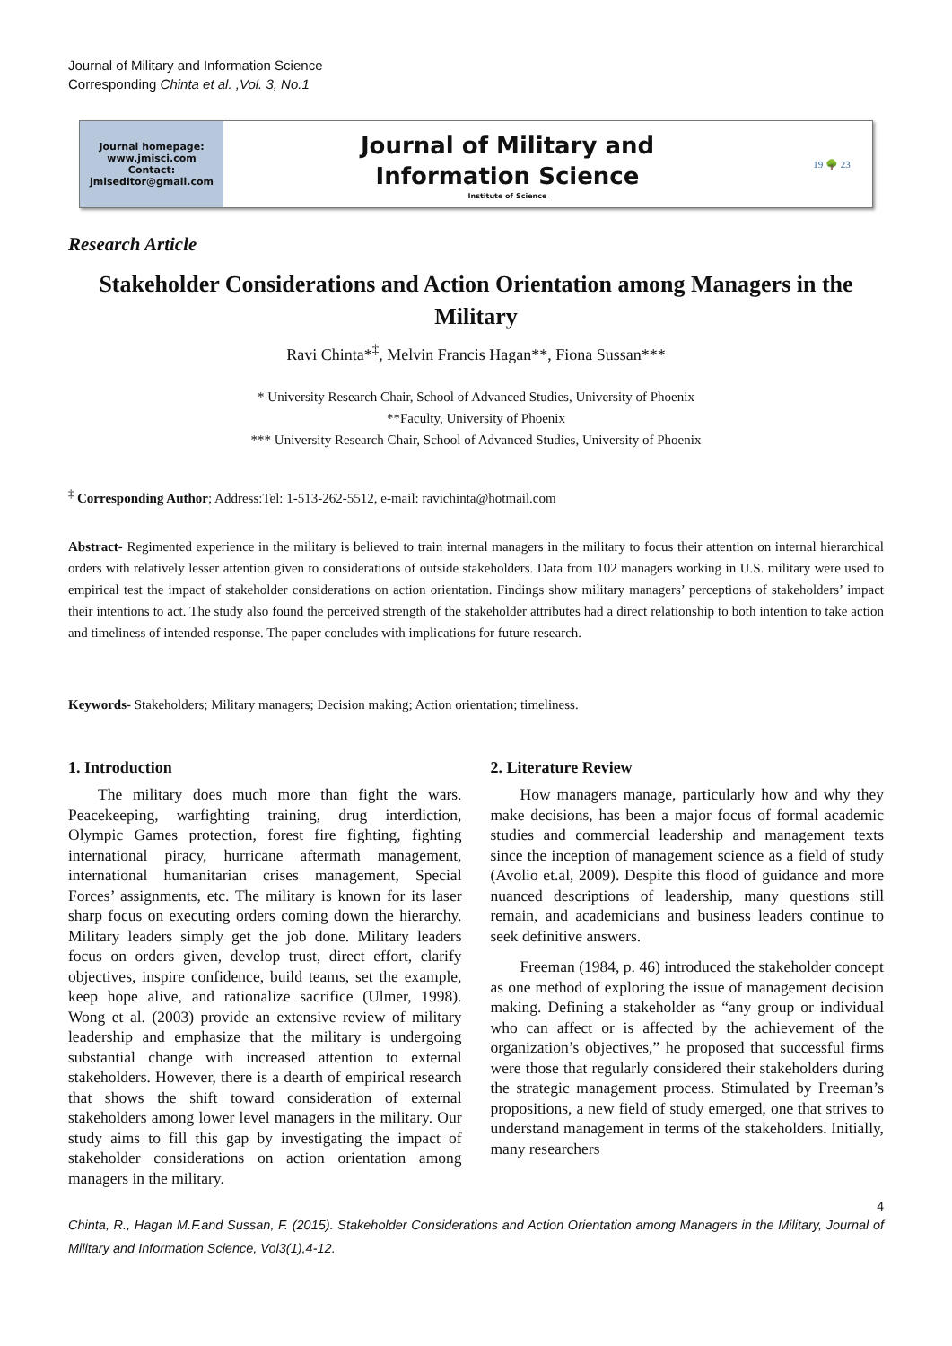Journal of Military and Information Science
Corresponding Chinta et al. ,Vol. 3, No.1
Journal homepage:
www.jmisci.com
Contact:
jmiseditor@gmail.com
Journal of Military and
Information Science
Institute of Science
19 🌳 23
Research Article
Stakeholder Considerations and Action Orientation among Managers in the Military
Ravi Chinta*<sup>‡</sup>, Melvin Francis Hagan**, Fiona Sussan***
* University Research Chair, School of Advanced Studies, University of Phoenix
**Faculty, University of Phoenix
*** University Research Chair, School of Advanced Studies, University of Phoenix
<sup>‡</sup> Corresponding Author; Address:Tel: 1-513-262-5512, e-mail: ravichinta@hotmail.com
Abstract- Regimented experience in the military is believed to train internal managers in the military to focus their attention on internal hierarchical orders with relatively lesser attention given to considerations of outside stakeholders. Data from 102 managers working in U.S. military were used to empirical test the impact of stakeholder considerations on action orientation. Findings show military managers’ perceptions of stakeholders’ impact their intentions to act. The study also found the perceived strength of the stakeholder attributes had a direct relationship to both intention to take action and timeliness of intended response. The paper concludes with implications for future research.
Keywords- Stakeholders; Military managers; Decision making; Action orientation; timeliness.
1. Introduction
The military does much more than fight the wars. Peacekeeping, warfighting training, drug interdiction, Olympic Games protection, forest fire fighting, fighting international piracy, hurricane aftermath management, international humanitarian crises management, Special Forces’ assignments, etc. The military is known for its laser sharp focus on executing orders coming down the hierarchy. Military leaders simply get the job done. Military leaders focus on orders given, develop trust, direct effort, clarify objectives, inspire confidence, build teams, set the example, keep hope alive, and rationalize sacrifice (Ulmer, 1998). Wong et al. (2003) provide an extensive review of military leadership and emphasize that the military is undergoing substantial change with increased attention to external stakeholders. However, there is a dearth of empirical research that shows the shift toward consideration of external stakeholders among lower level managers in the military. Our study aims to fill this gap by investigating the impact of stakeholder considerations on action orientation among managers in the military.
2. Literature Review
How managers manage, particularly how and why they make decisions, has been a major focus of formal academic studies and commercial leadership and management texts since the inception of management science as a field of study (Avolio et.al, 2009). Despite this flood of guidance and more nuanced descriptions of leadership, many questions still remain, and academicians and business leaders continue to seek definitive answers.
Freeman (1984, p. 46) introduced the stakeholder concept as one method of exploring the issue of management decision making. Defining a stakeholder as “any group or individual who can affect or is affected by the achievement of the organization’s objectives,” he proposed that successful firms were those that regularly considered their stakeholders during the strategic management process. Stimulated by Freeman’s propositions, a new field of study emerged, one that strives to understand management in terms of the stakeholders. Initially, many researchers
4
Chinta, R., Hagan M.F.and Sussan, F. (2015). Stakeholder Considerations and Action Orientation among Managers in the Military, Journal of Military and Information Science, Vol3(1),4-12.